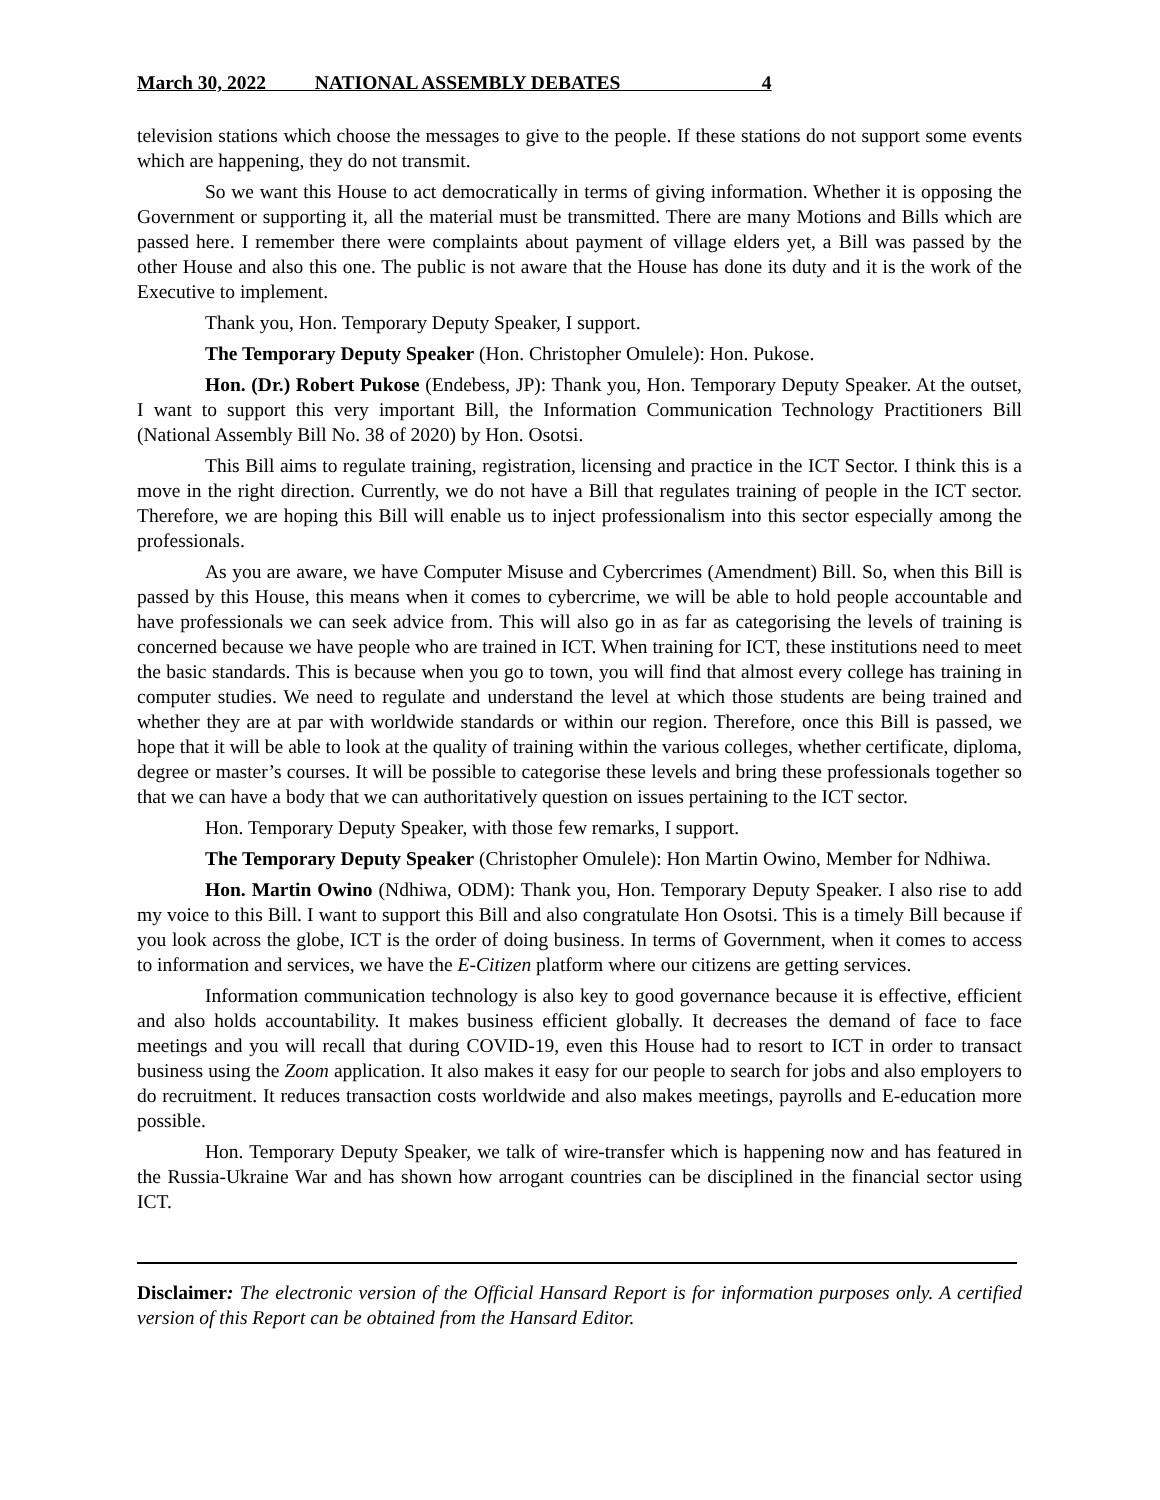March 30, 2022 NATIONAL ASSEMBLY DEBATES 4
television stations which choose the messages to give to the people. If these stations do not support some events which are happening, they do not transmit.
So we want this House to act democratically in terms of giving information. Whether it is opposing the Government or supporting it, all the material must be transmitted. There are many Motions and Bills which are passed here. I remember there were complaints about payment of village elders yet, a Bill was passed by the other House and also this one. The public is not aware that the House has done its duty and it is the work of the Executive to implement.
Thank you, Hon. Temporary Deputy Speaker, I support.
The Temporary Deputy Speaker (Hon. Christopher Omulele): Hon. Pukose.
Hon. (Dr.) Robert Pukose (Endebess, JP): Thank you, Hon. Temporary Deputy Speaker. At the outset, I want to support this very important Bill, the Information Communication Technology Practitioners Bill (National Assembly Bill No. 38 of 2020) by Hon. Osotsi.
This Bill aims to regulate training, registration, licensing and practice in the ICT Sector. I think this is a move in the right direction. Currently, we do not have a Bill that regulates training of people in the ICT sector. Therefore, we are hoping this Bill will enable us to inject professionalism into this sector especially among the professionals.
As you are aware, we have Computer Misuse and Cybercrimes (Amendment) Bill. So, when this Bill is passed by this House, this means when it comes to cybercrime, we will be able to hold people accountable and have professionals we can seek advice from. This will also go in as far as categorising the levels of training is concerned because we have people who are trained in ICT. When training for ICT, these institutions need to meet the basic standards. This is because when you go to town, you will find that almost every college has training in computer studies. We need to regulate and understand the level at which those students are being trained and whether they are at par with worldwide standards or within our region. Therefore, once this Bill is passed, we hope that it will be able to look at the quality of training within the various colleges, whether certificate, diploma, degree or master’s courses. It will be possible to categorise these levels and bring these professionals together so that we can have a body that we can authoritatively question on issues pertaining to the ICT sector.
Hon. Temporary Deputy Speaker, with those few remarks, I support.
The Temporary Deputy Speaker (Christopher Omulele): Hon Martin Owino, Member for Ndhiwa.
Hon. Martin Owino (Ndhiwa, ODM): Thank you, Hon. Temporary Deputy Speaker. I also rise to add my voice to this Bill. I want to support this Bill and also congratulate Hon Osotsi. This is a timely Bill because if you look across the globe, ICT is the order of doing business. In terms of Government, when it comes to access to information and services, we have the E-Citizen platform where our citizens are getting services.
Information communication technology is also key to good governance because it is effective, efficient and also holds accountability. It makes business efficient globally. It decreases the demand of face to face meetings and you will recall that during COVID-19, even this House had to resort to ICT in order to transact business using the Zoom application. It also makes it easy for our people to search for jobs and also employers to do recruitment. It reduces transaction costs worldwide and also makes meetings, payrolls and E-education more possible.
Hon. Temporary Deputy Speaker, we talk of wire-transfer which is happening now and has featured in the Russia-Ukraine War and has shown how arrogant countries can be disciplined in the financial sector using ICT.
Disclaimer: The electronic version of the Official Hansard Report is for information purposes only. A certified version of this Report can be obtained from the Hansard Editor.